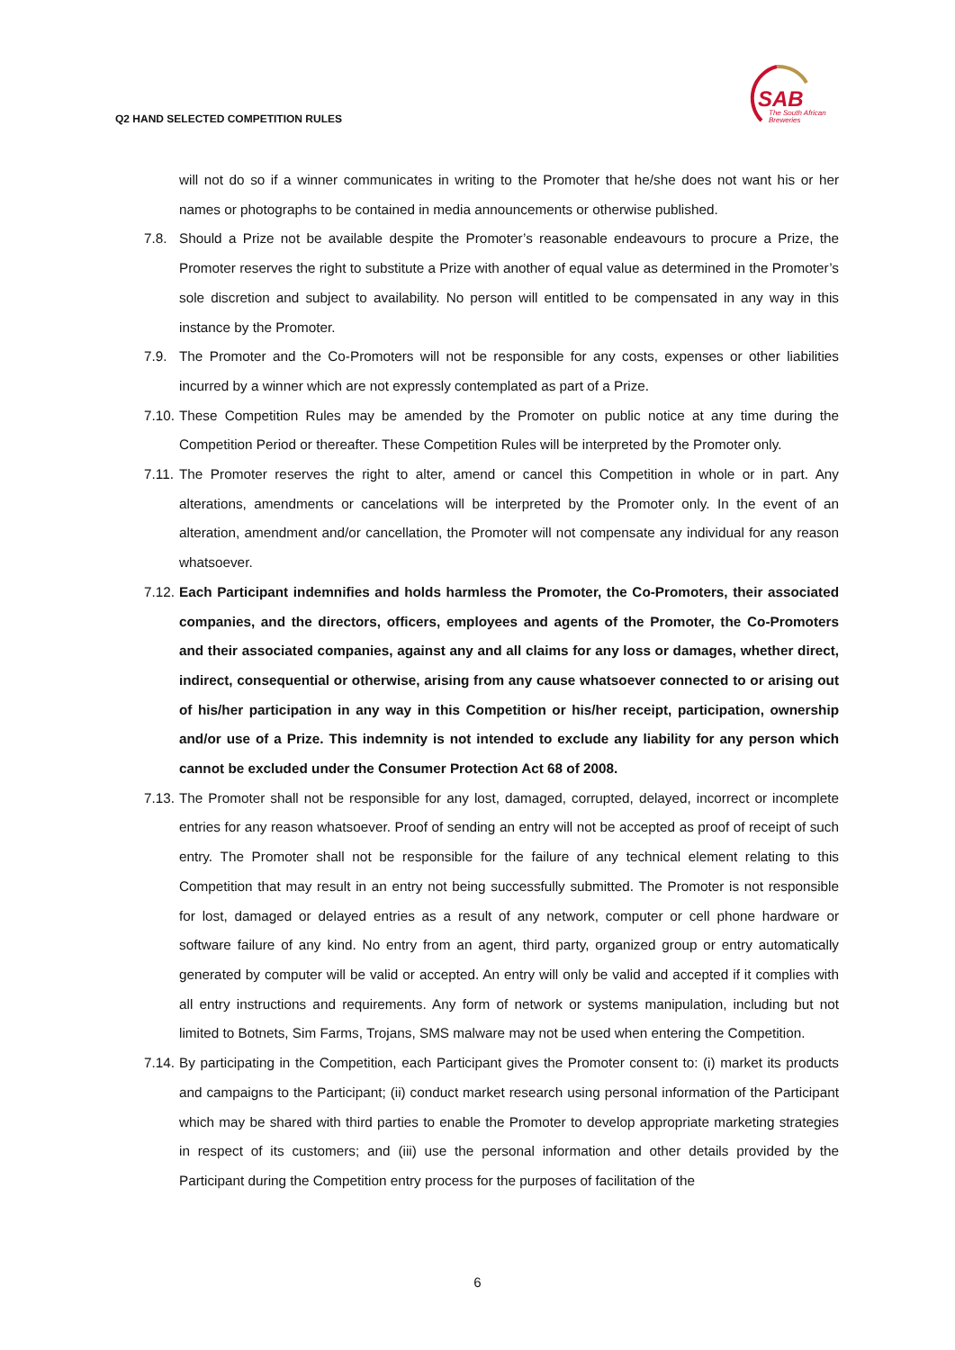Q2 HAND SELECTED COMPETITION RULES
SAB
The South African
Breweries
will not do so if a winner communicates in writing to the Promoter that he/she does not want his or her names or photographs to be contained in media announcements or otherwise published.
7.8. Should a Prize not be available despite the Promoter’s reasonable endeavours to procure a Prize, the Promoter reserves the right to substitute a Prize with another of equal value as determined in the Promoter’s sole discretion and subject to availability. No person will entitled to be compensated in any way in this instance by the Promoter.
7.9. The Promoter and the Co-Promoters will not be responsible for any costs, expenses or other liabilities incurred by a winner which are not expressly contemplated as part of a Prize.
7.10. These Competition Rules may be amended by the Promoter on public notice at any time during the Competition Period or thereafter. These Competition Rules will be interpreted by the Promoter only.
7.11. The Promoter reserves the right to alter, amend or cancel this Competition in whole or in part. Any alterations, amendments or cancelations will be interpreted by the Promoter only. In the event of an alteration, amendment and/or cancellation, the Promoter will not compensate any individual for any reason whatsoever.
7.12. Each Participant indemnifies and holds harmless the Promoter, the Co-Promoters, their associated companies, and the directors, officers, employees and agents of the Promoter, the Co-Promoters and their associated companies, against any and all claims for any loss or damages, whether direct, indirect, consequential or otherwise, arising from any cause whatsoever connected to or arising out of his/her participation in any way in this Competition or his/her receipt, participation, ownership and/or use of a Prize. This indemnity is not intended to exclude any liability for any person which cannot be excluded under the Consumer Protection Act 68 of 2008.
7.13. The Promoter shall not be responsible for any lost, damaged, corrupted, delayed, incorrect or incomplete entries for any reason whatsoever. Proof of sending an entry will not be accepted as proof of receipt of such entry. The Promoter shall not be responsible for the failure of any technical element relating to this Competition that may result in an entry not being successfully submitted. The Promoter is not responsible for lost, damaged or delayed entries as a result of any network, computer or cell phone hardware or software failure of any kind. No entry from an agent, third party, organized group or entry automatically generated by computer will be valid or accepted. An entry will only be valid and accepted if it complies with all entry instructions and requirements. Any form of network or systems manipulation, including but not limited to Botnets, Sim Farms, Trojans, SMS malware may not be used when entering the Competition.
7.14. By participating in the Competition, each Participant gives the Promoter consent to: (i) market its products and campaigns to the Participant; (ii) conduct market research using personal information of the Participant which may be shared with third parties to enable the Promoter to develop appropriate marketing strategies in respect of its customers; and (iii) use the personal information and other details provided by the Participant during the Competition entry process for the purposes of facilitation of the
6